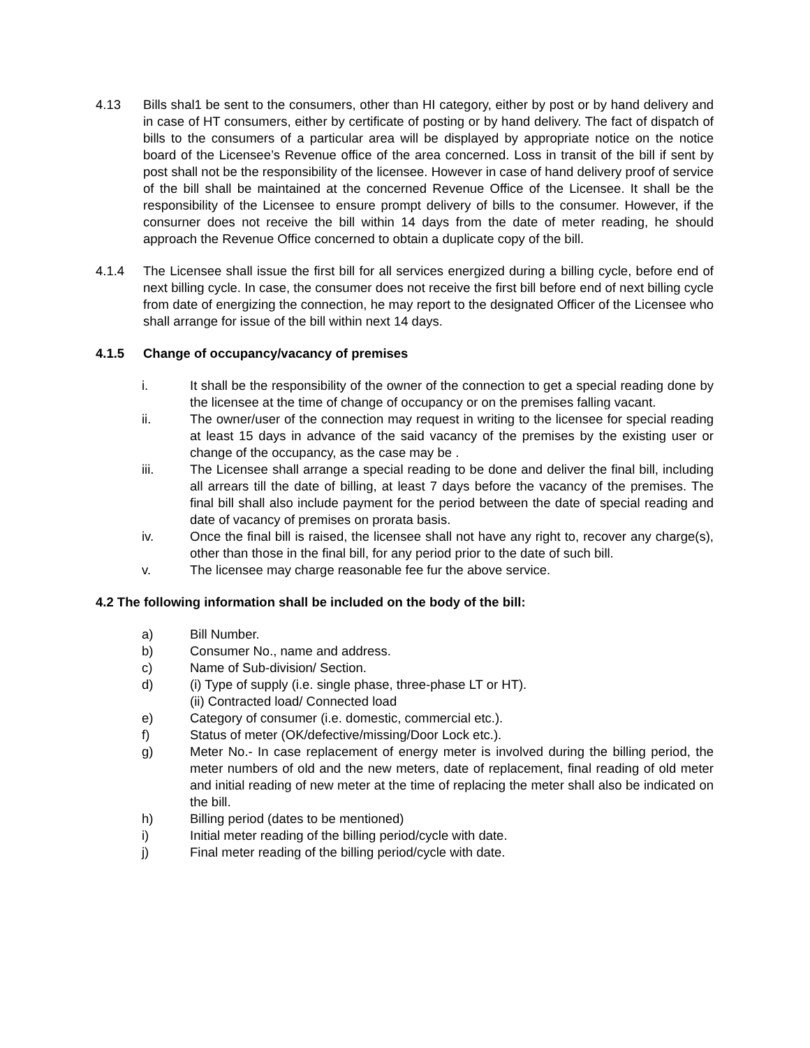4.13 Bills shal1 be sent to the consumers, other than HI category, either by post or by hand delivery and in case of HT consumers, either by certificate of posting or by hand delivery. The fact of dispatch of bills to the consumers of a particular area will be displayed by appropriate notice on the notice board of the Licensee’s Revenue office of the area concerned. Loss in transit of the bill if sent by post shall not be the responsibility of the licensee. However in case of hand delivery proof of service of the bill shall be maintained at the concerned Revenue Office of the Licensee. It shall be the responsibility of the Licensee to ensure prompt delivery of bills to the consumer. However, if the consurner does not receive the bill within 14 days from the date of meter reading, he should approach the Revenue Office concerned to obtain a duplicate copy of the bill.
4.1.4 The Licensee shall issue the first bill for all services energized during a billing cycle, before end of next billing cycle. In case, the consumer does not receive the first bill before end of next billing cycle from date of energizing the connection, he may report to the designated Officer of the Licensee who shall arrange for issue of the bill within next 14 days.
4.1.5 Change of occupancy/vacancy of premises
i. It shall be the responsibility of the owner of the connection to get a special reading done by the licensee at the time of change of occupancy or on the premises falling vacant.
ii. The owner/user of the connection may request in writing to the licensee for special reading at least 15 days in advance of the said vacancy of the premises by the existing user or change of the occupancy, as the case may be .
iii. The Licensee shall arrange a special reading to be done and deliver the final bill, including all arrears till the date of billing, at least 7 days before the vacancy of the premises. The final bill shall also include payment for the period between the date of special reading and date of vacancy of premises on prorata basis.
iv. Once the final bill is raised, the licensee shall not have any right to, recover any charge(s), other than those in the final bill, for any period prior to the date of such bill.
v. The licensee may charge reasonable fee fur the above service.
4.2 The following information shall be included on the body of the bill:
a) Bill Number.
b) Consumer No., name and address.
c) Name of Sub-division/ Section.
d) (i) Type of supply (i.e. single phase, three-phase LT or HT).
(ii) Contracted load/ Connected load
e) Category of consumer (i.e. domestic, commercial etc.).
f) Status of meter (OK/defective/missing/Door Lock etc.).
g) Meter No.- In case replacement of energy meter is involved during the billing period, the meter numbers of old and the new meters, date of replacement, final reading of old meter and initial reading of new meter at the time of replacing the meter shall also be indicated on the bill.
h) Billing period (dates to be mentioned)
i) Initial meter reading of the billing period/cycle with date.
j) Final meter reading of the billing period/cycle with date.